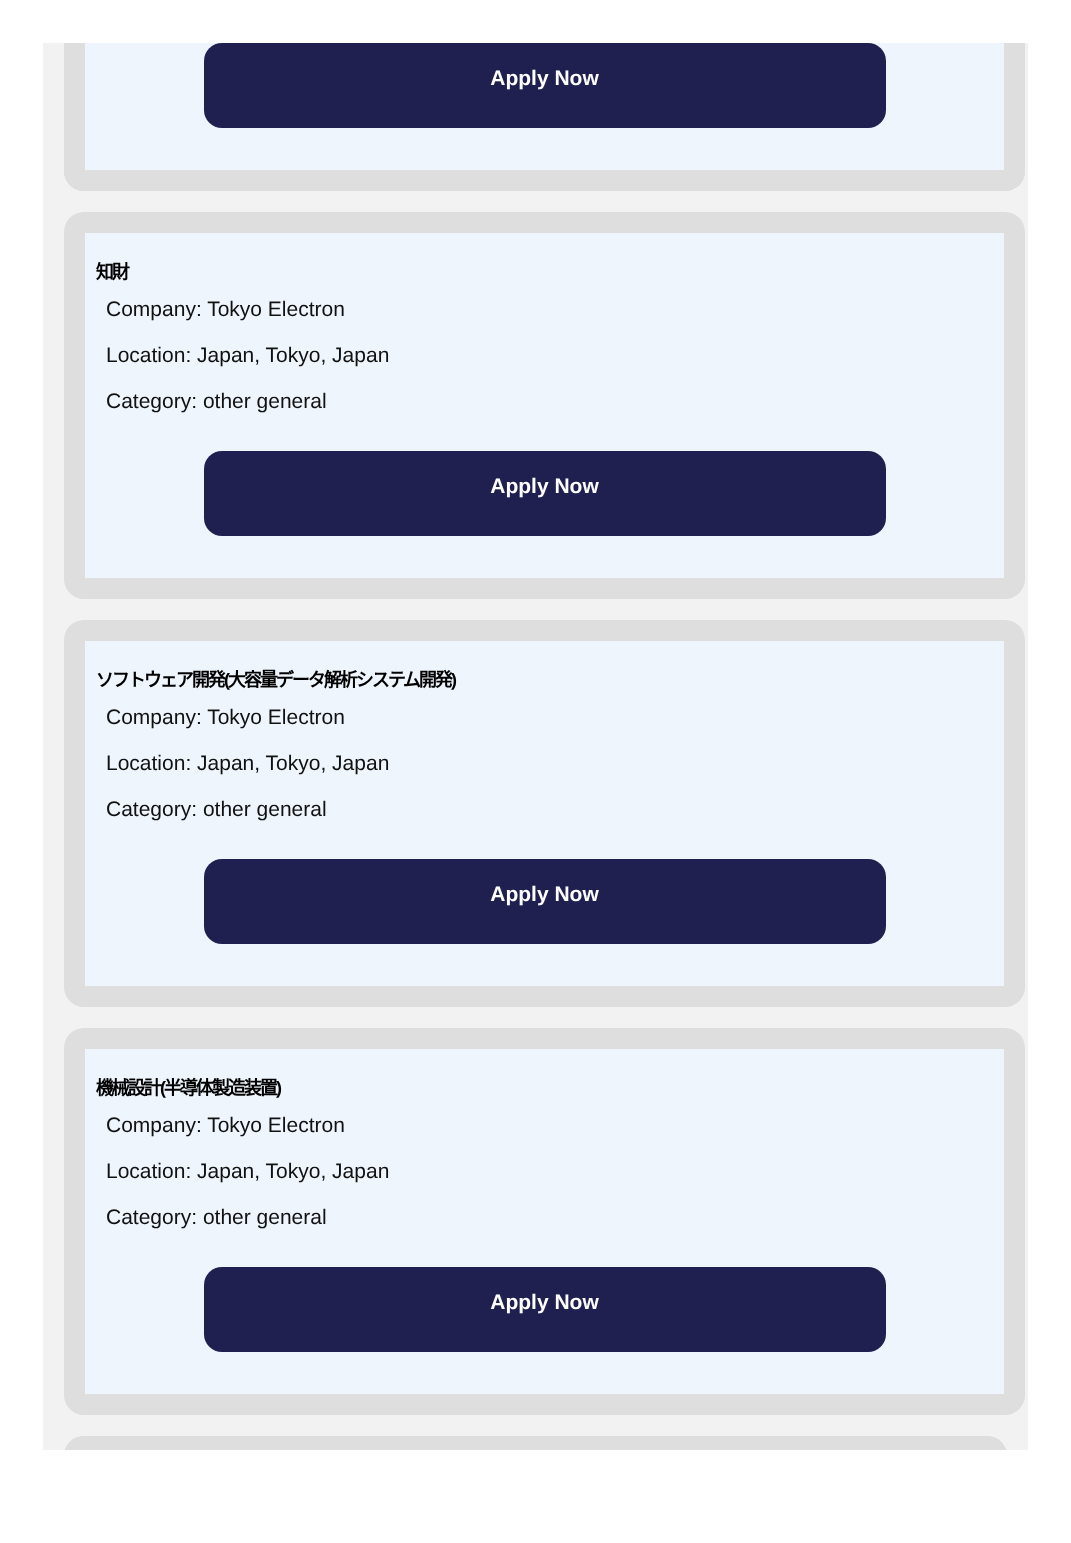Apply Now
知財
Company: Tokyo Electron
Location: Japan, Tokyo, Japan
Category: other general
Apply Now
ソフトウェア開発(大容量データ解析システム開発)
Company: Tokyo Electron
Location: Japan, Tokyo, Japan
Category: other general
Apply Now
機械設計(半導体製造装置)
Company: Tokyo Electron
Location: Japan, Tokyo, Japan
Category: other general
Apply Now